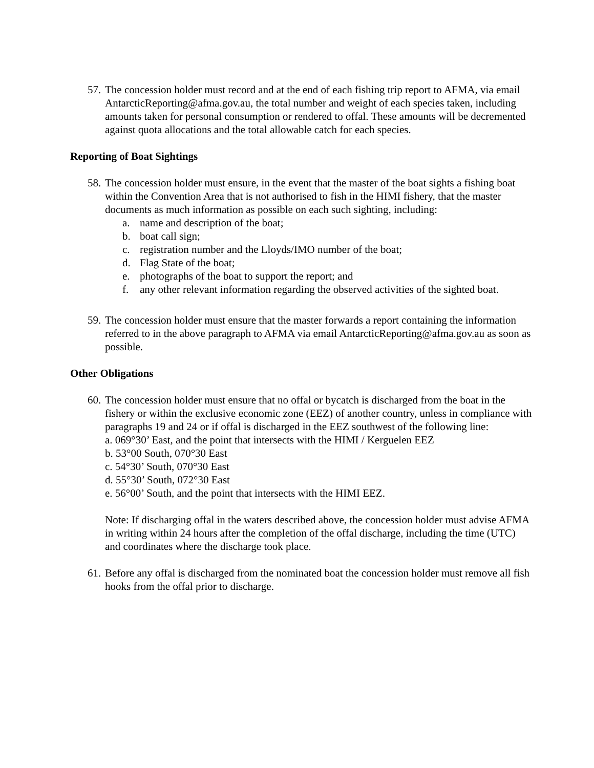57.
The concession holder must record and at the end of each fishing trip report to AFMA, via email AntarcticReporting@afma.gov.au, the total number and weight of each species taken, including amounts taken for personal consumption or rendered to offal. These amounts will be decremented against quota allocations and the total allowable catch for each species.
Reporting of Boat Sightings
58.
The concession holder must ensure, in the event that the master of the boat sights a fishing boat within the Convention Area that is not authorised to fish in the HIMI fishery, that the master documents as much information as possible on each such sighting, including:
a. name and description of the boat;
b. boat call sign;
c. registration number and the Lloyds/IMO number of the boat;
d. Flag State of the boat;
e. photographs of the boat to support the report; and
f. any other relevant information regarding the observed activities of the sighted boat.
59.
The concession holder must ensure that the master forwards a report containing the information referred to in the above paragraph to AFMA via email AntarcticReporting@afma.gov.au as soon as possible.
Other Obligations
60.
The concession holder must ensure that no offal or bycatch is discharged from the boat in the fishery or within the exclusive economic zone (EEZ) of another country, unless in compliance with paragraphs 19 and 24 or if offal is discharged in the EEZ southwest of the following line:
a. 069°30’ East, and the point that intersects with the HIMI / Kerguelen EEZ
b. 53°00 South, 070°30 East
c. 54°30’ South, 070°30 East
d. 55°30’ South, 072°30 East
e. 56°00’ South, and the point that intersects with the HIMI EEZ.
Note: If discharging offal in the waters described above, the concession holder must advise AFMA in writing within 24 hours after the completion of the offal discharge, including the time (UTC) and coordinates where the discharge took place.
61.
Before any offal is discharged from the nominated boat the concession holder must remove all fish hooks from the offal prior to discharge.